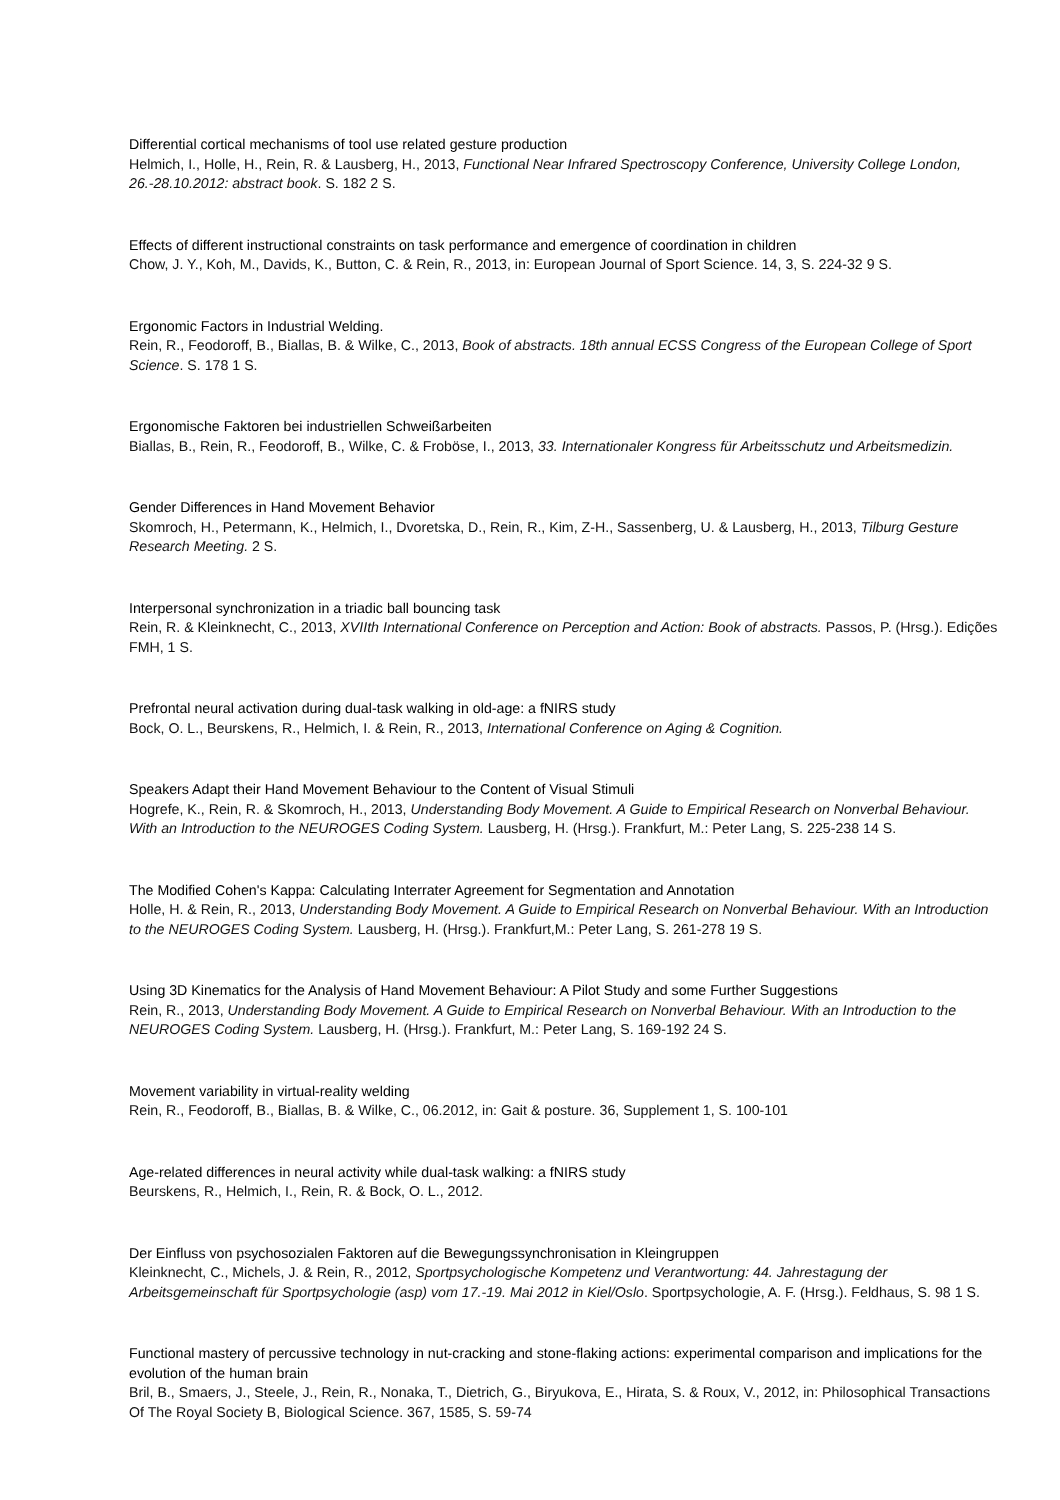Differential cortical mechanisms of tool use related gesture production
Helmich, I., Holle, H., Rein, R. & Lausberg, H., 2013, Functional Near Infrared Spectroscopy Conference, University College London, 26.-28.10.2012: abstract book. S. 182 2 S.
Effects of different instructional constraints on task performance and emergence of coordination in children
Chow, J. Y., Koh, M., Davids, K., Button, C. & Rein, R., 2013, in: European Journal of Sport Science. 14, 3, S. 224-32 9 S.
Ergonomic Factors in Industrial Welding.
Rein, R., Feodoroff, B., Biallas, B. & Wilke, C., 2013, Book of abstracts. 18th annual ECSS Congress of the European College of Sport Science. S. 178 1 S.
Ergonomische Faktoren bei industriellen Schweißarbeiten
Biallas, B., Rein, R., Feodoroff, B., Wilke, C. & Froböse, I., 2013, 33. Internationaler Kongress für Arbeitsschutz und Arbeitsmedizin.
Gender Differences in Hand Movement Behavior
Skomroch, H., Petermann, K., Helmich, I., Dvoretska, D., Rein, R., Kim, Z-H., Sassenberg, U. & Lausberg, H., 2013, Tilburg Gesture Research Meeting. 2 S.
Interpersonal synchronization in a triadic ball bouncing task
Rein, R. & Kleinknecht, C., 2013, XVIIth International Conference on Perception and Action: Book of abstracts. Passos, P. (Hrsg.). Edições FMH, 1 S.
Prefrontal neural activation during dual-task walking in old-age: a fNIRS study
Bock, O. L., Beurskens, R., Helmich, I. & Rein, R., 2013, International Conference on Aging & Cognition.
Speakers Adapt their Hand Movement Behaviour to the Content of Visual Stimuli
Hogrefe, K., Rein, R. & Skomroch, H., 2013, Understanding Body Movement. A Guide to Empirical Research on Nonverbal Behaviour. With an Introduction to the NEUROGES Coding System. Lausberg, H. (Hrsg.). Frankfurt, M.: Peter Lang, S. 225-238 14 S.
The Modified Cohen's Kappa: Calculating Interrater Agreement for Segmentation and Annotation
Holle, H. & Rein, R., 2013, Understanding Body Movement. A Guide to Empirical Research on Nonverbal Behaviour. With an Introduction to the NEUROGES Coding System. Lausberg, H. (Hrsg.). Frankfurt,M.: Peter Lang, S. 261-278 19 S.
Using 3D Kinematics for the Analysis of Hand Movement Behaviour: A Pilot Study and some Further Suggestions
Rein, R., 2013, Understanding Body Movement. A Guide to Empirical Research on Nonverbal Behaviour. With an Introduction to the NEUROGES Coding System. Lausberg, H. (Hrsg.). Frankfurt, M.: Peter Lang, S. 169-192 24 S.
Movement variability in virtual-reality welding
Rein, R., Feodoroff, B., Biallas, B. & Wilke, C., 06.2012, in: Gait & posture. 36, Supplement 1, S. 100-101
Age-related differences in neural activity while dual-task walking: a fNIRS study
Beurskens, R., Helmich, I., Rein, R. & Bock, O. L., 2012.
Der Einfluss von psychosozialen Faktoren auf die Bewegungssynchronisation in Kleingruppen
Kleinknecht, C., Michels, J. & Rein, R., 2012, Sportpsychologische Kompetenz und Verantwortung: 44. Jahrestagung der Arbeitsgemeinschaft für Sportpsychologie (asp) vom 17.-19. Mai 2012 in Kiel/Oslo. Sportpsychologie, A. F. (Hrsg.). Feldhaus, S. 98 1 S.
Functional mastery of percussive technology in nut-cracking and stone-flaking actions: experimental comparison and implications for the evolution of the human brain
Bril, B., Smaers, J., Steele, J., Rein, R., Nonaka, T., Dietrich, G., Biryukova, E., Hirata, S. & Roux, V., 2012, in: Philosophical Transactions Of The Royal Society B, Biological Science. 367, 1585, S. 59-74